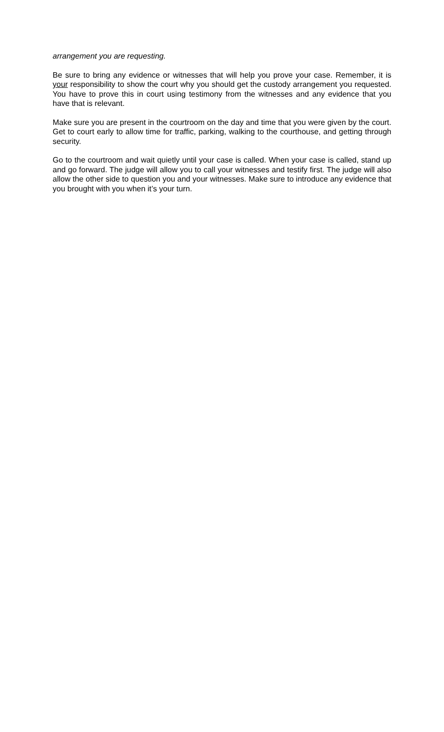arrangement you are requesting.
Be sure to bring any evidence or witnesses that will help you prove your case. Remember, it is your responsibility to show the court why you should get the custody arrangement you requested. You have to prove this in court using testimony from the witnesses and any evidence that you have that is relevant.
Make sure you are present in the courtroom on the day and time that you were given by the court. Get to court early to allow time for traffic, parking, walking to the courthouse, and getting through security.
Go to the courtroom and wait quietly until your case is called. When your case is called, stand up and go forward. The judge will allow you to call your witnesses and testify first. The judge will also allow the other side to question you and your witnesses. Make sure to introduce any evidence that you brought with you when it’s your turn.